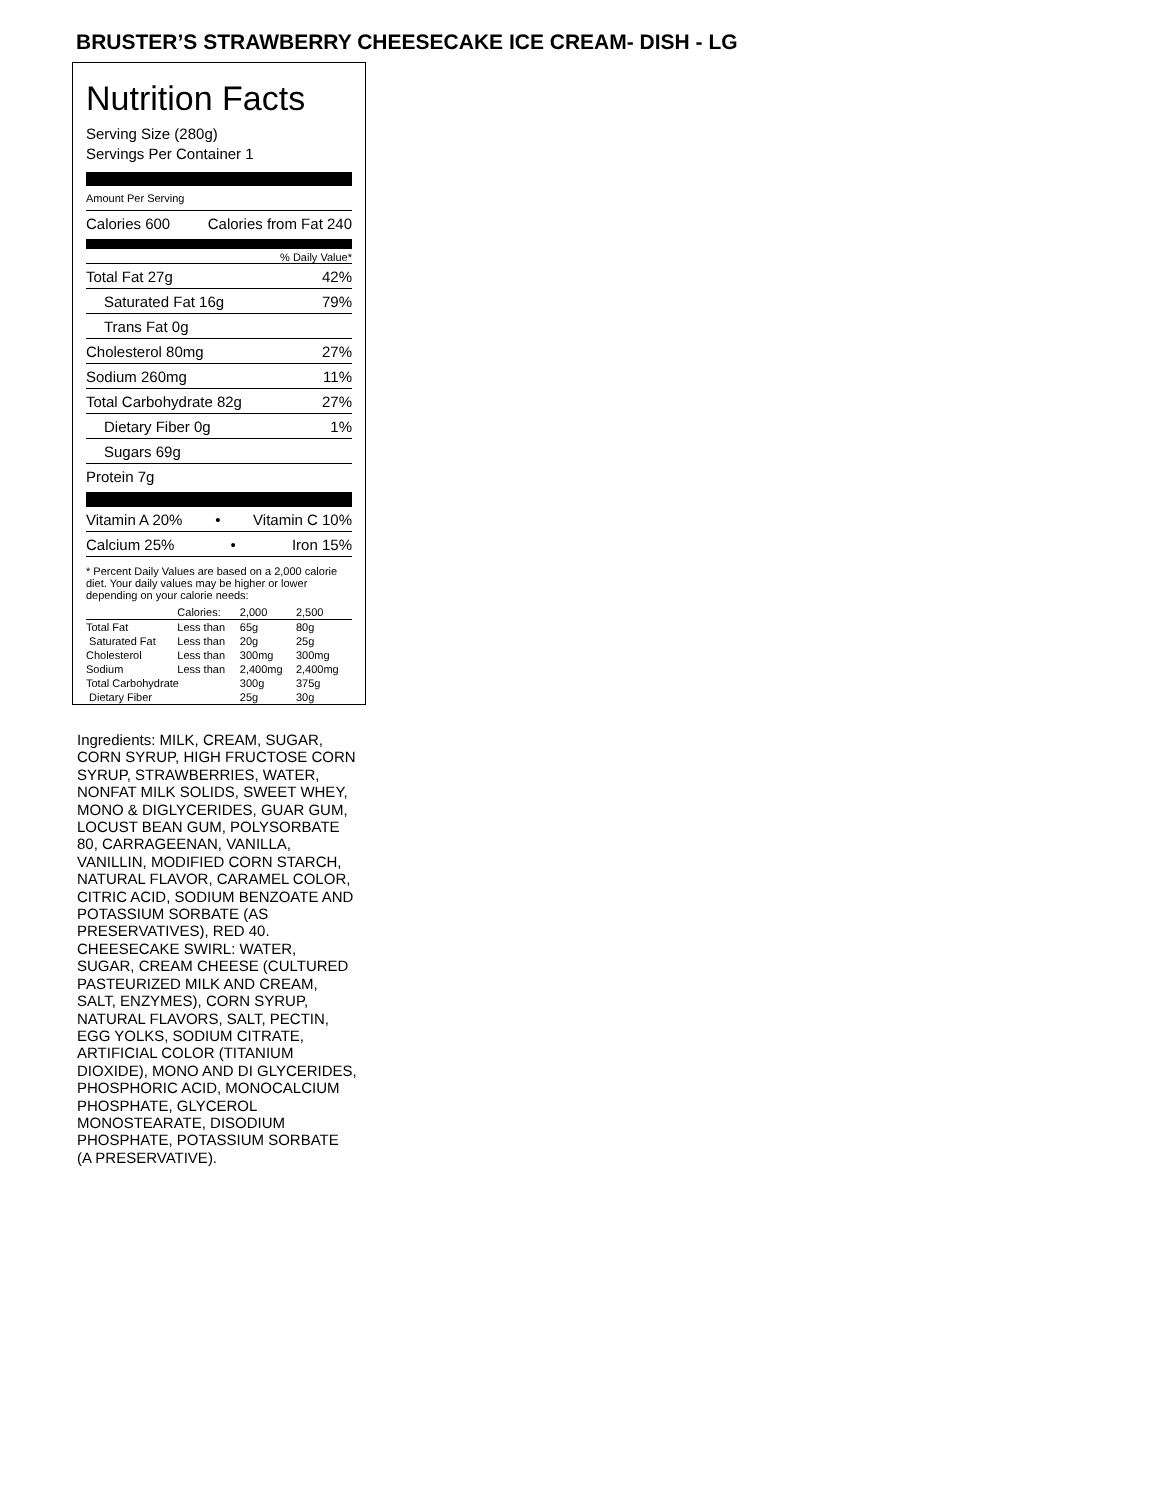BRUSTER’S STRAWBERRY CHEESECAKE ICE CREAM- DISH - LG
Nutrition Facts
Serving Size (280g)
Servings Per Container 1
Amount Per Serving
Calories 600 Calories from Fat 240
% Daily Value*
Total Fat 27g 42%
Saturated Fat 16g 79%
Trans Fat 0g
Cholesterol 80mg 27%
Sodium 260mg 11%
Total Carbohydrate 82g 27%
Dietary Fiber 0g 1%
Sugars 69g
Protein 7g
Vitamin A 20% • Vitamin C 10%
Calcium 25% • Iron 15%
* Percent Daily Values are based on a 2,000 calorie diet. Your daily values may be higher or lower depending on your calorie needs:
| | Calories: | 2,000 | 2,500 |
| --- | --- | --- | --- |
| Total Fat | Less than | 65g | 80g |
| Saturated Fat | Less than | 20g | 25g |
| Cholesterol | Less than | 300mg | 300mg |
| Sodium | Less than | 2,400mg | 2,400mg |
| Total Carbohydrate | | 300g | 375g |
| Dietary Fiber | | 25g | 30g |
Ingredients: MILK, CREAM, SUGAR, CORN SYRUP, HIGH FRUCTOSE CORN SYRUP, STRAWBERRIES, WATER, NONFAT MILK SOLIDS, SWEET WHEY, MONO & DIGLYCERIDES, GUAR GUM, LOCUST BEAN GUM, POLYSORBATE 80, CARRAGEENAN, VANILLA, VANILLIN, MODIFIED CORN STARCH, NATURAL FLAVOR, CARAMEL COLOR, CITRIC ACID, SODIUM BENZOATE AND POTASSIUM SORBATE (AS PRESERVATIVES), RED 40. CHEESECAKE SWIRL: WATER, SUGAR, CREAM CHEESE (CULTURED PASTEURIZED MILK AND CREAM, SALT, ENZYMES), CORN SYRUP, NATURAL FLAVORS, SALT, PECTIN, EGG YOLKS, SODIUM CITRATE, ARTIFICIAL COLOR (TITANIUM DIOXIDE), MONO AND DI GLYCERIDES, PHOSPHORIC ACID, MONOCALCIUM PHOSPHATE, GLYCEROL MONOSTEARATE, DISODIUM PHOSPHATE, POTASSIUM SORBATE (A PRESERVATIVE).